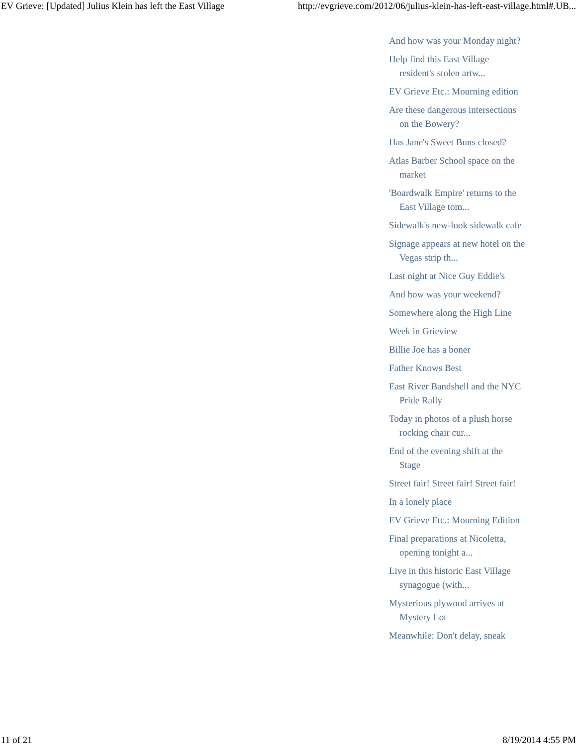EV Grieve: [Updated] Julius Klein has left the East Village http://evgrieve.com/2012/06/julius-klein-has-left-east-village.html#.UB...
And how was your Monday night?
Help find this East Village resident's stolen artw...
EV Grieve Etc.: Mourning edition
Are these dangerous intersections on the Bowery?
Has Jane's Sweet Buns closed?
Atlas Barber School space on the market
'Boardwalk Empire' returns to the East Village tom...
Sidewalk's new-look sidewalk cafe
Signage appears at new hotel on the Vegas strip th...
Last night at Nice Guy Eddie's
And how was your weekend?
Somewhere along the High Line
Week in Grieview
Billie Joe has a boner
Father Knows Best
East River Bandshell and the NYC Pride Rally
Today in photos of a plush horse rocking chair cur...
End of the evening shift at the Stage
Street fair! Street fair! Street fair!
In a lonely place
EV Grieve Etc.: Mourning Edition
Final preparations at Nicoletta, opening tonight a...
Live in this historic East Village synagogue (with...
Mysterious plywood arrives at Mystery Lot
Meanwhile: Don't delay, sneak
11 of 21 8/19/2014 4:55 PM